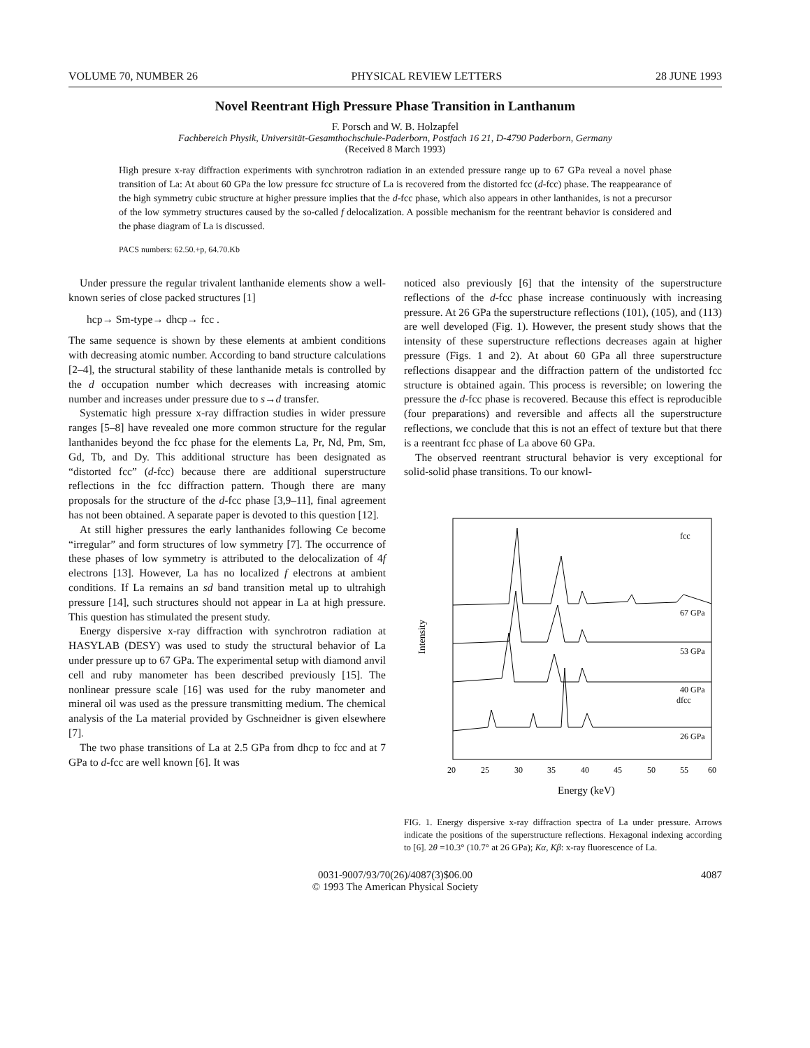VOLUME 70, NUMBER 26 PHYSICAL REVIEW LETTERS 28 JUNE 1993
Novel Reentrant High Pressure Phase Transition in Lanthanum
F. Porsch and W. B. Holzapfel
Fachbereich Physik, Universität-Gesamthochschule-Paderborn, Postfach 16 21, D-4790 Paderborn, Germany
(Received 8 March 1993)
High presure x-ray diffraction experiments with synchrotron radiation in an extended pressure range up to 67 GPa reveal a novel phase transition of La: At about 60 GPa the low pressure fcc structure of La is recovered from the distorted fcc (d-fcc) phase. The reappearance of the high symmetry cubic structure at higher pressure implies that the d-fcc phase, which also appears in other lanthanides, is not a precursor of the low symmetry structures caused by the so-called f delocalization. A possible mechanism for the reentrant behavior is considered and the phase diagram of La is discussed.
PACS numbers: 62.50.+p, 64.70.Kb
Under pressure the regular trivalent lanthanide elements show a well-known series of close packed structures [1]
hcp→ Sm-type→ dhcp→ fcc .
The same sequence is shown by these elements at ambient conditions with decreasing atomic number. According to band structure calculations [2–4], the structural stability of these lanthanide metals is controlled by the d occupation number which decreases with increasing atomic number and increases under pressure due to s→d transfer.
Systematic high pressure x-ray diffraction studies in wider pressure ranges [5–8] have revealed one more common structure for the regular lanthanides beyond the fcc phase for the elements La, Pr, Nd, Pm, Sm, Gd, Tb, and Dy. This additional structure has been designated as “distorted fcc” (d-fcc) because there are additional superstructure reflections in the fcc diffraction pattern. Though there are many proposals for the structure of the d-fcc phase [3,9–11], final agreement has not been obtained. A separate paper is devoted to this question [12].
At still higher pressures the early lanthanides following Ce become “irregular” and form structures of low symmetry [7]. The occurrence of these phases of low symmetry is attributed to the delocalization of 4f electrons [13]. However, La has no localized f electrons at ambient conditions. If La remains an sd band transition metal up to ultrahigh pressure [14], such structures should not appear in La at high pressure. This question has stimulated the present study.
Energy dispersive x-ray diffraction with synchrotron radiation at HASYLAB (DESY) was used to study the structural behavior of La under pressure up to 67 GPa. The experimental setup with diamond anvil cell and ruby manometer has been described previously [15]. The nonlinear pressure scale [16] was used for the ruby manometer and mineral oil was used as the pressure transmitting medium. The chemical analysis of the La material provided by Gschneidner is given elsewhere [7].
The two phase transitions of La at 2.5 GPa from dhcp to fcc and at 7 GPa to d-fcc are well known [6]. It was
noticed also previously [6] that the intensity of the superstructure reflections of the d-fcc phase increase continuously with increasing pressure. At 26 GPa the superstructure reflections (101), (105), and (113) are well developed (Fig. 1). However, the present study shows that the intensity of these superstructure reflections decreases again at higher pressure (Figs. 1 and 2). At about 60 GPa all three superstructure reflections disappear and the diffraction pattern of the undistorted fcc structure is obtained again. This process is reversible; on lowering the pressure the d-fcc phase is recovered. Because this effect is reproducible (four preparations) and reversible and affects all the superstructure reflections, we conclude that this is not an effect of texture but that there is a reentrant fcc phase of La above 60 GPa.
The observed reentrant structural behavior is very exceptional for solid-solid phase transitions. To our knowl-
Intensity
67 GPa
53 GPa
40 GPa
26 GPa
fcc
dfcc
20
25
30
35
40
45
50
55
60
Energy (keV)
FIG. 1. Energy dispersive x-ray diffraction spectra of La under pressure. Arrows indicate the positions of the superstructure reflections. Hexagonal indexing according to [6]. 2θ =10.3° (10.7° at 26 GPa); Kα, Kβ: x-ray fluorescence of La.
0031-9007/93/70(26)/4087(3)$06.00
© 1993 The American Physical Society
4087